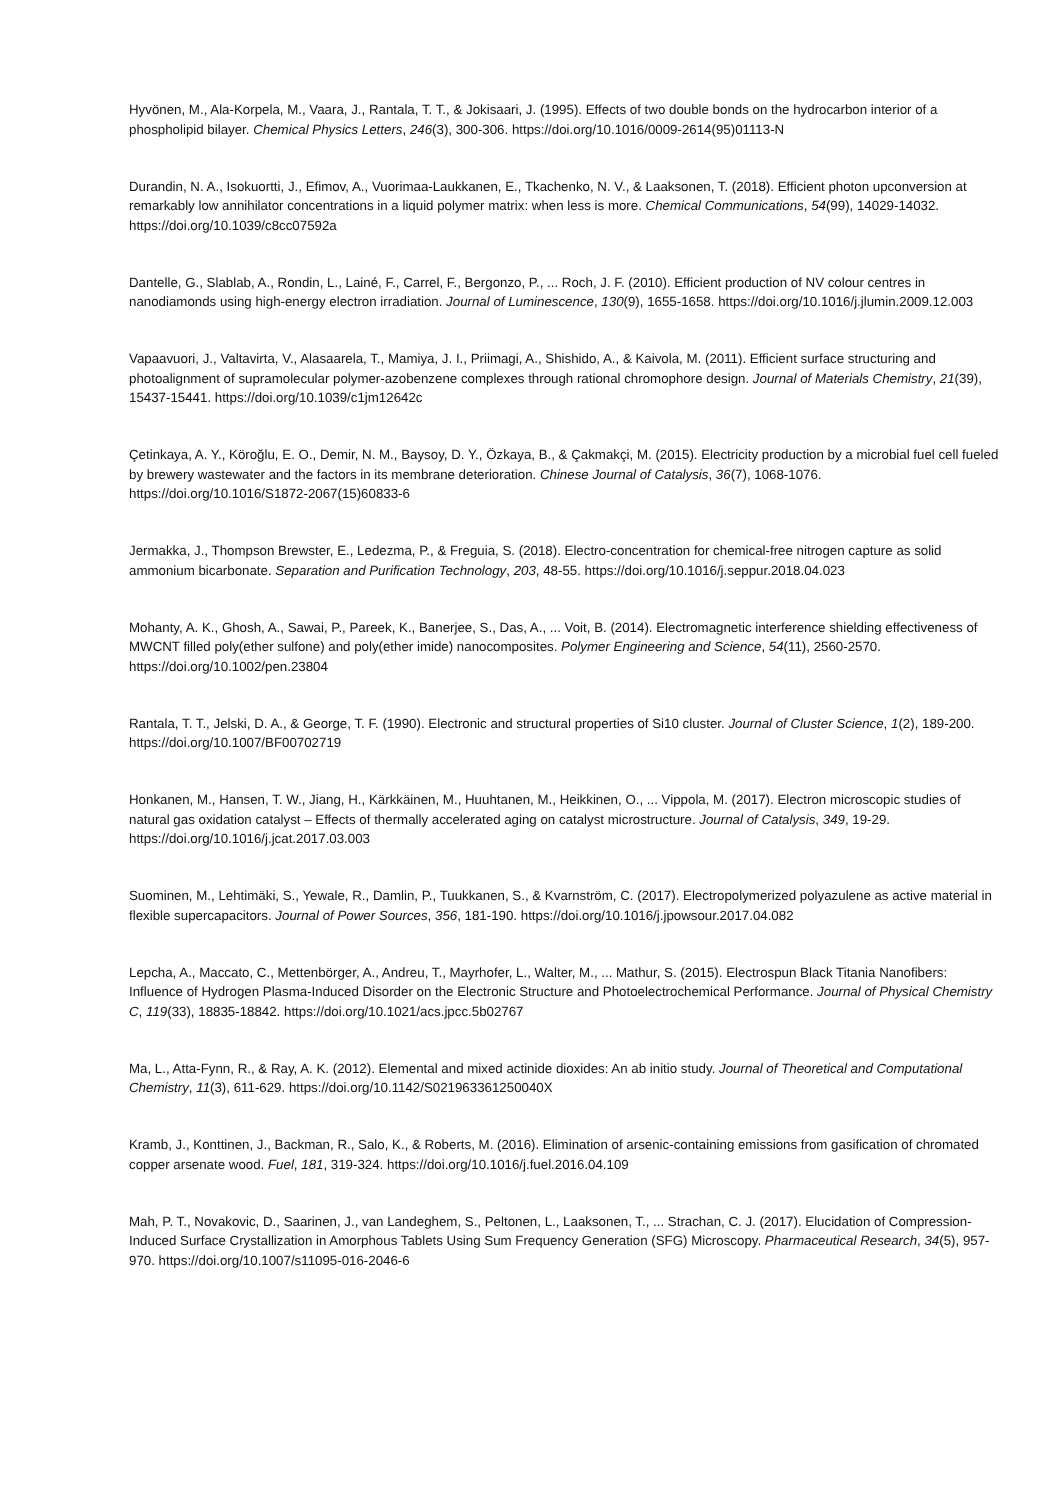Hyvönen, M., Ala-Korpela, M., Vaara, J., Rantala, T. T., & Jokisaari, J. (1995). Effects of two double bonds on the hydrocarbon interior of a phospholipid bilayer. Chemical Physics Letters, 246(3), 300-306. https://doi.org/10.1016/0009-2614(95)01113-N
Durandin, N. A., Isokuortti, J., Efimov, A., Vuorimaa-Laukkanen, E., Tkachenko, N. V., & Laaksonen, T. (2018). Efficient photon upconversion at remarkably low annihilator concentrations in a liquid polymer matrix: when less is more. Chemical Communications, 54(99), 14029-14032. https://doi.org/10.1039/c8cc07592a
Dantelle, G., Slablab, A., Rondin, L., Lainé, F., Carrel, F., Bergonzo, P., ... Roch, J. F. (2010). Efficient production of NV colour centres in nanodiamonds using high-energy electron irradiation. Journal of Luminescence, 130(9), 1655-1658. https://doi.org/10.1016/j.jlumin.2009.12.003
Vapaavuori, J., Valtavirta, V., Alasaarela, T., Mamiya, J. I., Priimagi, A., Shishido, A., & Kaivola, M. (2011). Efficient surface structuring and photoalignment of supramolecular polymer-azobenzene complexes through rational chromophore design. Journal of Materials Chemistry, 21(39), 15437-15441. https://doi.org/10.1039/c1jm12642c
Çetinkaya, A. Y., Köroğlu, E. O., Demir, N. M., Baysoy, D. Y., Özkaya, B., & Çakmakçi, M. (2015). Electricity production by a microbial fuel cell fueled by brewery wastewater and the factors in its membrane deterioration. Chinese Journal of Catalysis, 36(7), 1068-1076. https://doi.org/10.1016/S1872-2067(15)60833-6
Jermakka, J., Thompson Brewster, E., Ledezma, P., & Freguia, S. (2018). Electro-concentration for chemical-free nitrogen capture as solid ammonium bicarbonate. Separation and Purification Technology, 203, 48-55. https://doi.org/10.1016/j.seppur.2018.04.023
Mohanty, A. K., Ghosh, A., Sawai, P., Pareek, K., Banerjee, S., Das, A., ... Voit, B. (2014). Electromagnetic interference shielding effectiveness of MWCNT filled poly(ether sulfone) and poly(ether imide) nanocomposites. Polymer Engineering and Science, 54(11), 2560-2570. https://doi.org/10.1002/pen.23804
Rantala, T. T., Jelski, D. A., & George, T. F. (1990). Electronic and structural properties of Si10 cluster. Journal of Cluster Science, 1(2), 189-200. https://doi.org/10.1007/BF00702719
Honkanen, M., Hansen, T. W., Jiang, H., Kärkkäinen, M., Huuhtanen, M., Heikkinen, O., ... Vippola, M. (2017). Electron microscopic studies of natural gas oxidation catalyst – Effects of thermally accelerated aging on catalyst microstructure. Journal of Catalysis, 349, 19-29. https://doi.org/10.1016/j.jcat.2017.03.003
Suominen, M., Lehtimäki, S., Yewale, R., Damlin, P., Tuukkanen, S., & Kvarnström, C. (2017). Electropolymerized polyazulene as active material in flexible supercapacitors. Journal of Power Sources, 356, 181-190. https://doi.org/10.1016/j.jpowsour.2017.04.082
Lepcha, A., Maccato, C., Mettenbörger, A., Andreu, T., Mayrhofer, L., Walter, M., ... Mathur, S. (2015). Electrospun Black Titania Nanofibers: Influence of Hydrogen Plasma-Induced Disorder on the Electronic Structure and Photoelectrochemical Performance. Journal of Physical Chemistry C, 119(33), 18835-18842. https://doi.org/10.1021/acs.jpcc.5b02767
Ma, L., Atta-Fynn, R., & Ray, A. K. (2012). Elemental and mixed actinide dioxides: An ab initio study. Journal of Theoretical and Computational Chemistry, 11(3), 611-629. https://doi.org/10.1142/S021963361250040X
Kramb, J., Konttinen, J., Backman, R., Salo, K., & Roberts, M. (2016). Elimination of arsenic-containing emissions from gasification of chromated copper arsenate wood. Fuel, 181, 319-324. https://doi.org/10.1016/j.fuel.2016.04.109
Mah, P. T., Novakovic, D., Saarinen, J., van Landeghem, S., Peltonen, L., Laaksonen, T., ... Strachan, C. J. (2017). Elucidation of Compression-Induced Surface Crystallization in Amorphous Tablets Using Sum Frequency Generation (SFG) Microscopy. Pharmaceutical Research, 34(5), 957-970. https://doi.org/10.1007/s11095-016-2046-6